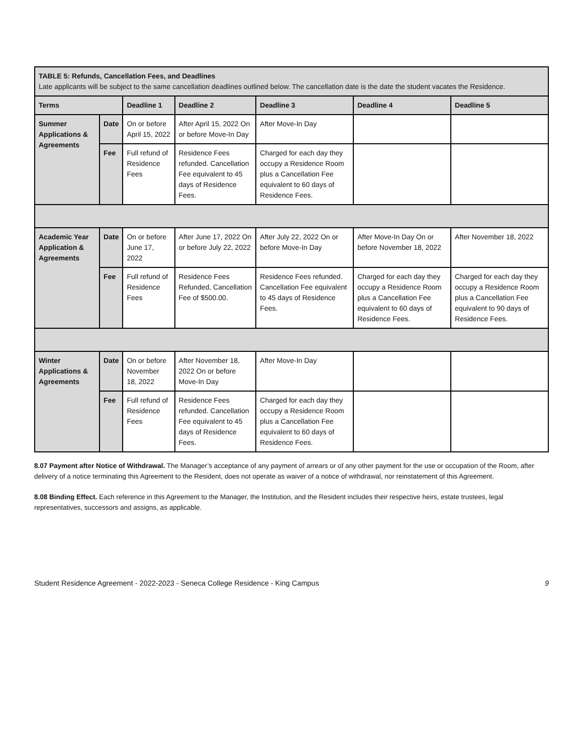| TABLE 5: Refunds, Cancellation Fees, and Deadlines Late applicants will be subject to the same cancellation deadlines outlined below. The cancellation date is the date the student vacates the Residence. | | | | | | |
| --- | --- | --- | --- | --- | --- | --- |
| Terms | | Deadline 1 | Deadline 2 | Deadline 3 | Deadline 4 | Deadline 5 |
| Summer Applications & Agreements | Date | On or before April 15, 2022 | After April 15, 2022 On or before Move-In Day | After Move-In Day | | |
| | Fee | Full refund of Residence Fees | Residence Fees refunded. Cancellation Fee equivalent to 45 days of Residence Fees. | Charged for each day they occupy a Residence Room plus a Cancellation Fee equivalent to 60 days of Residence Fees. | | |
| Academic Year Application & Agreements | Date | On or before June 17, 2022 | After June 17, 2022 On or before July 22, 2022 | After July 22, 2022 On or before Move-In Day | After Move-In Day On or before November 18, 2022 | After November 18, 2022 |
| | Fee | Full refund of Residence Fees | Residence Fees Refunded, Cancellation Fee of $500.00. | Residence Fees refunded. Cancellation Fee equivalent to 45 days of Residence Fees. | Charged for each day they occupy a Residence Room plus a Cancellation Fee equivalent to 60 days of Residence Fees. | Charged for each day they occupy a Residence Room plus a Cancellation Fee equivalent to 90 days of Residence Fees. |
| Winter Applications & Agreements | Date | On or before November 18, 2022 | After November 18, 2022 On or before Move-In Day | After Move-In Day | | |
| | Fee | Full refund of Residence Fees | Residence Fees refunded. Cancellation Fee equivalent to 45 days of Residence Fees. | Charged for each day they occupy a Residence Room plus a Cancellation Fee equivalent to 60 days of Residence Fees. | | |
8.07 Payment after Notice of Withdrawal. The Manager’s acceptance of any payment of arrears or of any other payment for the use or occupation of the Room, after delivery of a notice terminating this Agreement to the Resident, does not operate as waiver of a notice of withdrawal, nor reinstatement of this Agreement.
8.08 Binding Effect. Each reference in this Agreement to the Manager, the Institution, and the Resident includes their respective heirs, estate trustees, legal representatives, successors and assigns, as applicable.
Student Residence Agreement - 2022-2023 - Seneca College Residence - King Campus 9